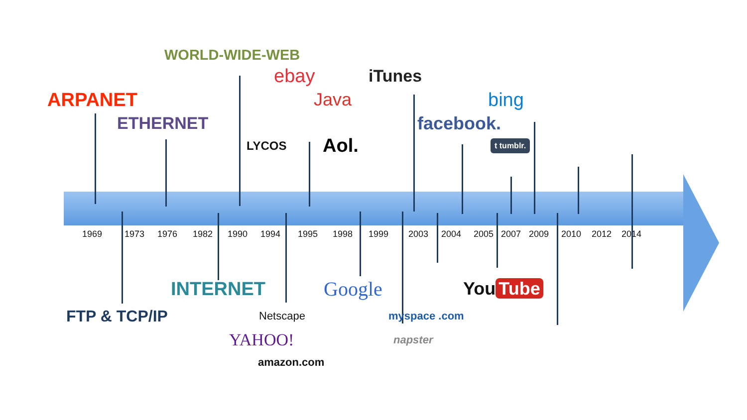WORLD-WIDE-WEB
ebay iTunes
ARPANET Java bing
ETHERNET facebook.
LYCOS Aol. t tumblr.
1969 1973 1976 1982 1990 1994 1995 1998 1999 2003 2004 2005 2007 2009 2010 2012 2014
INTERNET Google You Tube
FTP & TCP/IP Netscape myspace .com
YAHOO! napster
amazon.com